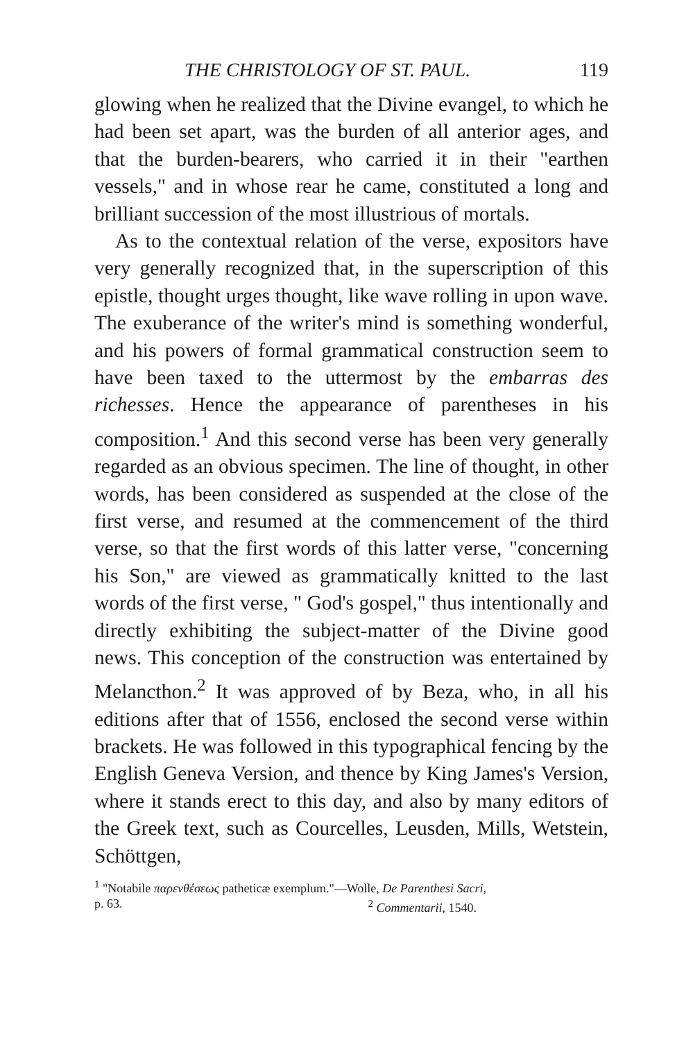THE CHRISTOLOGY OF ST. PAUL. 119
glowing when he realized that the Divine evangel, to which he had been set apart, was the burden of all anterior ages, and that the burden-bearers, who carried it in their "earthen vessels," and in whose rear he came, constituted a long and brilliant succession of the most illustrious of mortals.
As to the contextual relation of the verse, expositors have very generally recognized that, in the superscription of this epistle, thought urges thought, like wave rolling in upon wave. The exuberance of the writer's mind is something wonderful, and his powers of formal grammatical construction seem to have been taxed to the uttermost by the embarras des richesses. Hence the appearance of parentheses in his composition.<sup>1</sup> And this second verse has been very generally regarded as an obvious specimen. The line of thought, in other words, has been considered as suspended at the close of the first verse, and resumed at the commencement of the third verse, so that the first words of this latter verse, "concerning his Son," are viewed as grammatically knitted to the last words of the first verse, " God's gospel," thus intentionally and directly exhibiting the subject-matter of the Divine good news. This conception of the construction was entertained by Melancthon.<sup>2</sup> It was approved of by Beza, who, in all his editions after that of 1556, enclosed the second verse within brackets. He was followed in this typographical fencing by the English Geneva Version, and thence by King James's Version, where it stands erect to this day, and also by many editors of the Greek text, such as Courcelles, Leusden, Mills, Wetstein, Schöttgen,
<sup>1</sup> "Notabile παρενθέσεως patheticæ exemplum."—Wolle, De Parenthesi Sacri,
p. 63. <sup>2</sup> Commentarii, 1540.